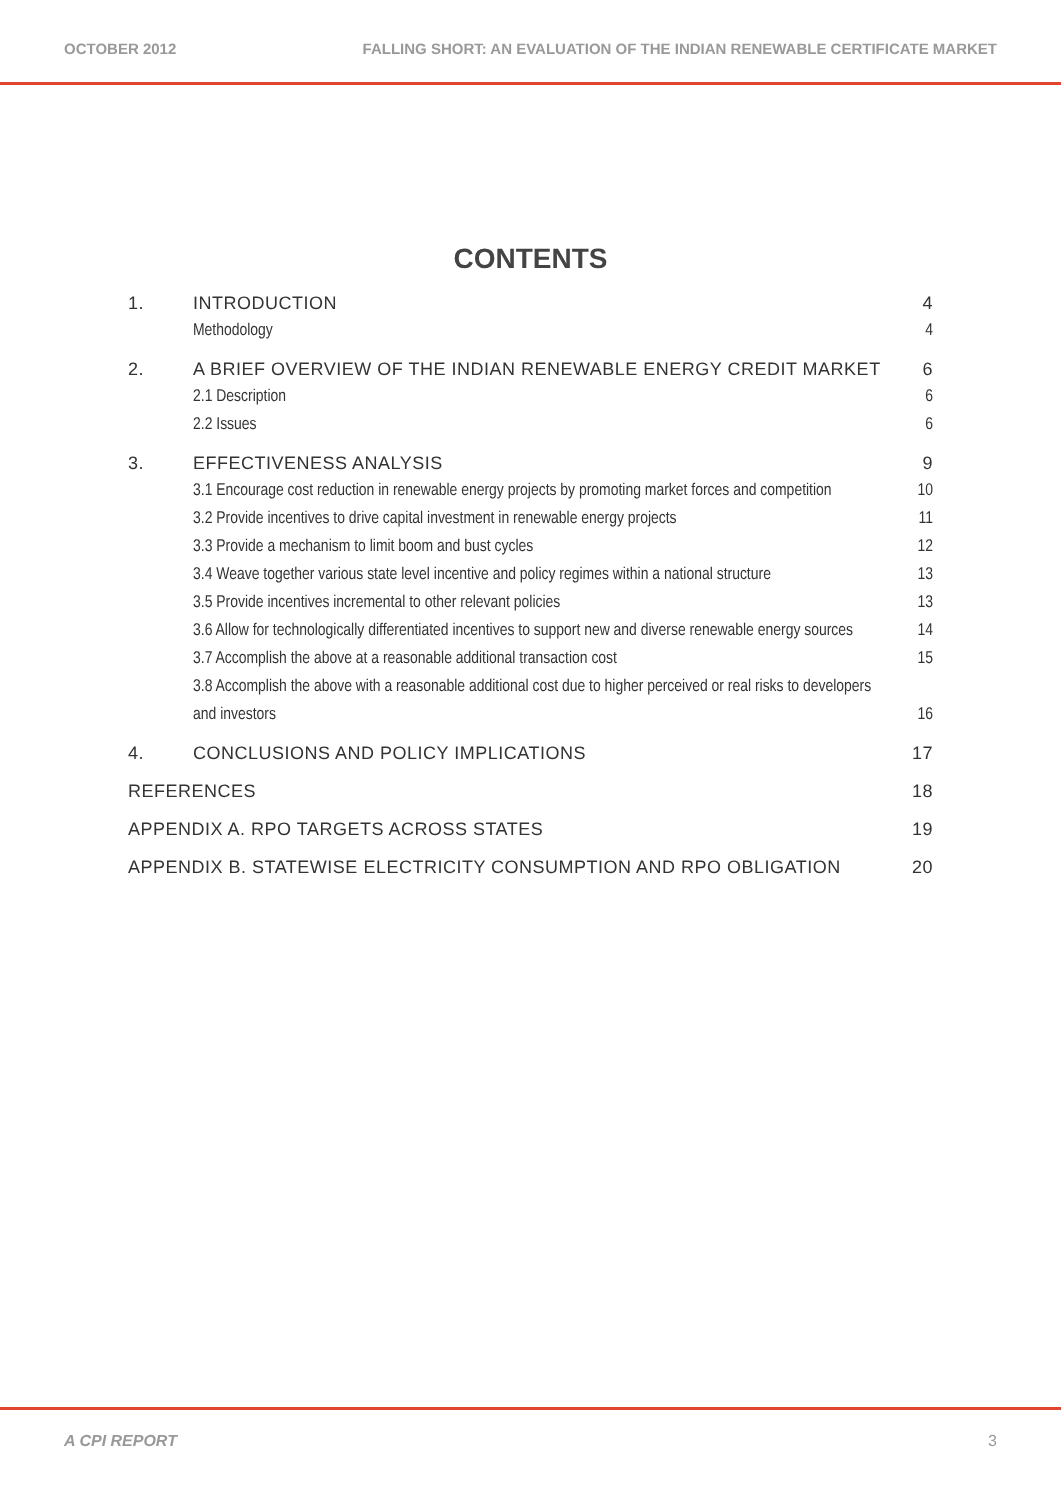OCTOBER 2012 FALLING SHORT: AN EVALUATION OF THE INDIAN RENEWABLE CERTIFICATE MARKET
CONTENTS
1. INTRODUCTION 4
Methodology 4
2. A BRIEF OVERVIEW OF THE INDIAN RENEWABLE ENERGY CREDIT MARKET 6
2.1 Description 6
2.2 Issues 6
3. EFFECTIVENESS ANALYSIS 9
3.1 Encourage cost reduction in renewable energy projects by promoting market forces and competition 10
3.2 Provide incentives to drive capital investment in renewable energy projects 11
3.3 Provide a mechanism to limit boom and bust cycles 12
3.4 Weave together various state level incentive and policy regimes within a national structure 13
3.5 Provide incentives incremental to other relevant policies 13
3.6 Allow for technologically differentiated incentives to support new and diverse renewable energy sources 14
3.7 Accomplish the above at a reasonable additional transaction cost 15
3.8 Accomplish the above with a reasonable additional cost due to higher perceived or real risks to developers and investors 16
4. CONCLUSIONS AND POLICY IMPLICATIONS 17
REFERENCES 18
APPENDIX A. RPO TARGETS ACROSS STATES 19
APPENDIX B. STATEWISE ELECTRICITY CONSUMPTION AND RPO OBLIGATION 20
A CPI REPORT 3